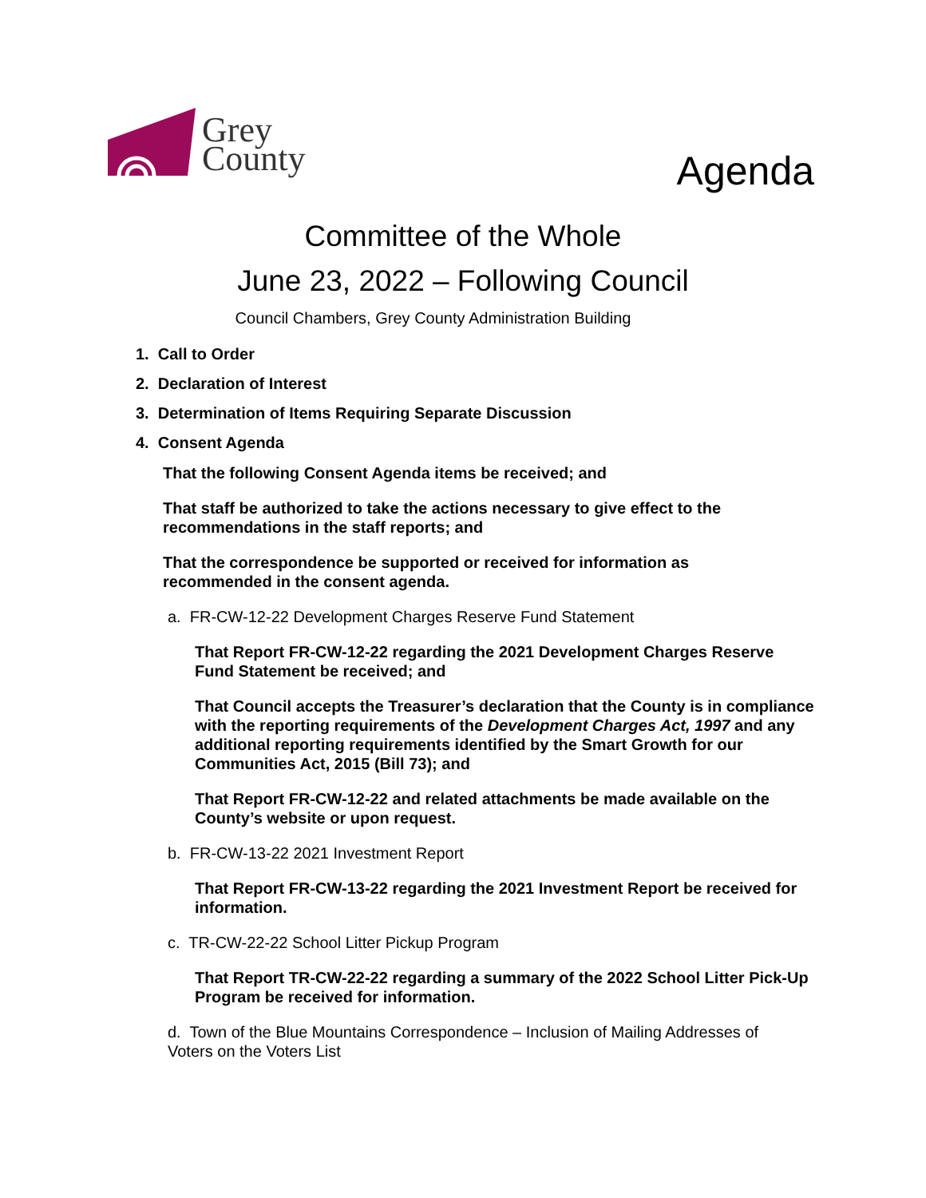Grey
County
Agenda
Committee of the Whole
June 23, 2022 – Following Council
Council Chambers, Grey County Administration Building
1. Call to Order
2. Declaration of Interest
3. Determination of Items Requiring Separate Discussion
4. Consent Agenda
That the following Consent Agenda items be received; and
That staff be authorized to take the actions necessary to give effect to the recommendations in the staff reports; and
That the correspondence be supported or received for information as recommended in the consent agenda.
a. FR-CW-12-22 Development Charges Reserve Fund Statement
That Report FR-CW-12-22 regarding the 2021 Development Charges Reserve Fund Statement be received; and
That Council accepts the Treasurer’s declaration that the County is in compliance with the reporting requirements of the Development Charges Act, 1997 and any additional reporting requirements identified by the Smart Growth for our Communities Act, 2015 (Bill 73); and
That Report FR-CW-12-22 and related attachments be made available on the County’s website or upon request.
b. FR-CW-13-22 2021 Investment Report
That Report FR-CW-13-22 regarding the 2021 Investment Report be received for information.
c. TR-CW-22-22 School Litter Pickup Program
That Report TR-CW-22-22 regarding a summary of the 2022 School Litter Pick-Up Program be received for information.
d. Town of the Blue Mountains Correspondence – Inclusion of Mailing Addresses of Voters on the Voters List